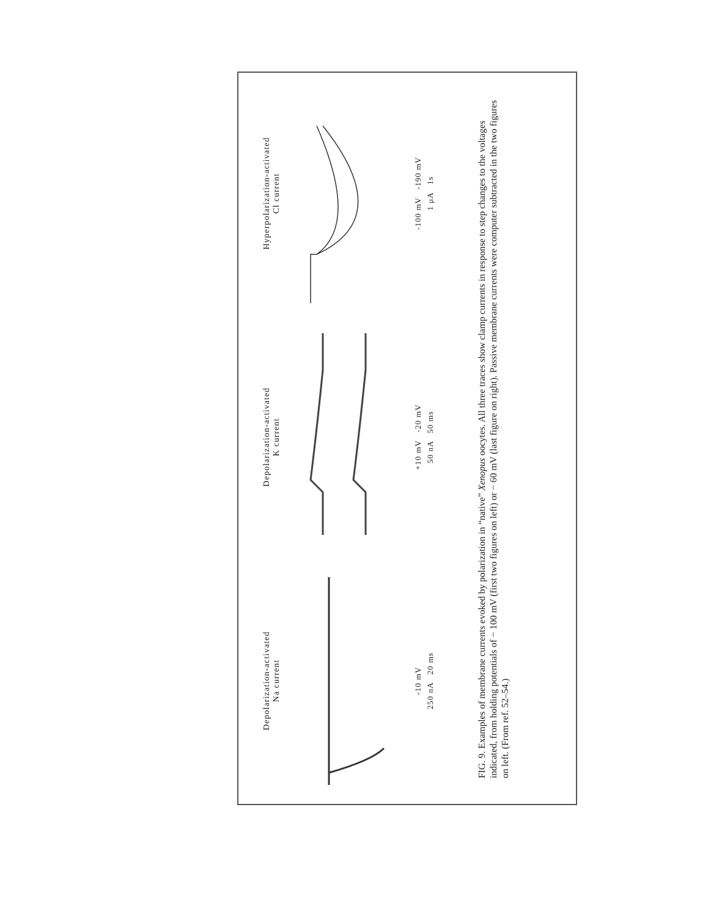Depolarization-activated
Na current
-10 mV
250 nA 20 ms
Depolarization-activated
K current
+10 mV -20 mV
50 nA 50 ms
Hyperpolarization-activated
Cl current
-100 mV -190 mV
1 μA 1s
FIG. 9. Examples of membrane currents evoked by polarization in “native” Xenopus oocytes. All three traces show clamp currents in response to step changes to the voltages indicated, from holding potentials of − 100 mV (first two figures on left) or − 60 mV (last figure on right). Passive membrane currents were computer subtracted in the two figures on left. (From ref. 52–54.)